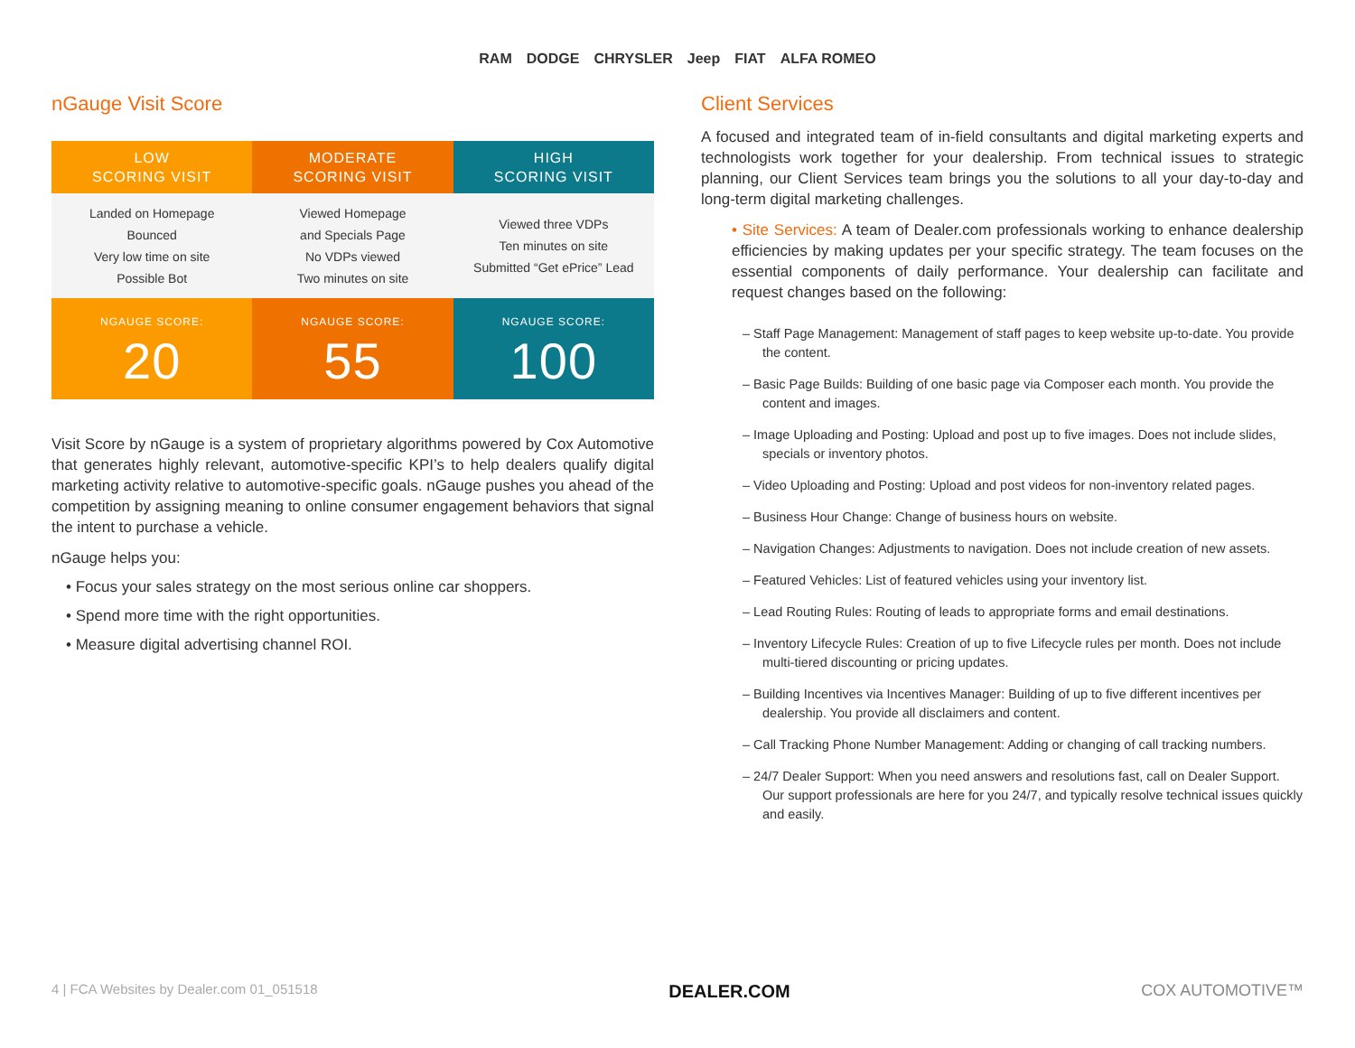RAM DODGE CHRYSLER Jeep FIAT ALFA ROMEO
nGauge Visit Score
| LOW SCORING VISIT | MODERATE SCORING VISIT | HIGH SCORING VISIT |
| --- | --- | --- |
| Landed on Homepage Bounced Very low time on site Possible Bot | Viewed Homepage and Specials Page No VDPs viewed Two minutes on site | Viewed three VDPs Ten minutes on site Submitted “Get ePrice” Lead |
| NGAUGE SCORE: 20 | NGAUGE SCORE: 55 | NGAUGE SCORE: 100 |
Visit Score by nGauge is a system of proprietary algorithms powered by Cox Automotive that generates highly relevant, automotive-specific KPI’s to help dealers qualify digital marketing activity relative to automotive-specific goals. nGauge pushes you ahead of the competition by assigning meaning to online consumer engagement behaviors that signal the intent to purchase a vehicle.
nGauge helps you:
• Focus your sales strategy on the most serious online car shoppers.
• Spend more time with the right opportunities.
• Measure digital advertising channel ROI.
Client Services
A focused and integrated team of in-field consultants and digital marketing experts and technologists work together for your dealership. From technical issues to strategic planning, our Client Services team brings you the solutions to all your day-to-day and long-term digital marketing challenges.
• Site Services: A team of Dealer.com professionals working to enhance dealership efficiencies by making updates per your specific strategy. The team focuses on the essential components of daily performance. Your dealership can facilitate and request changes based on the following:
– Staff Page Management: Management of staff pages to keep website up-to-date. You provide the content.
– Basic Page Builds: Building of one basic page via Composer each month. You provide the content and images.
– Image Uploading and Posting: Upload and post up to five images. Does not include slides, specials or inventory photos.
– Video Uploading and Posting: Upload and post videos for non-inventory related pages.
– Business Hour Change: Change of business hours on website.
– Navigation Changes: Adjustments to navigation. Does not include creation of new assets.
– Featured Vehicles: List of featured vehicles using your inventory list.
– Lead Routing Rules: Routing of leads to appropriate forms and email destinations.
– Inventory Lifecycle Rules: Creation of up to five Lifecycle rules per month. Does not include multi-tiered discounting or pricing updates.
– Building Incentives via Incentives Manager: Building of up to five different incentives per dealership. You provide all disclaimers and content.
– Call Tracking Phone Number Management: Adding or changing of call tracking numbers.
– 24/7 Dealer Support: When you need answers and resolutions fast, call on Dealer Support. Our support professionals are here for you 24/7, and typically resolve technical issues quickly and easily.
4 | FCA Websites by Dealer.com 01_051518 DEALER.COM COX AUTOMOTIVE™